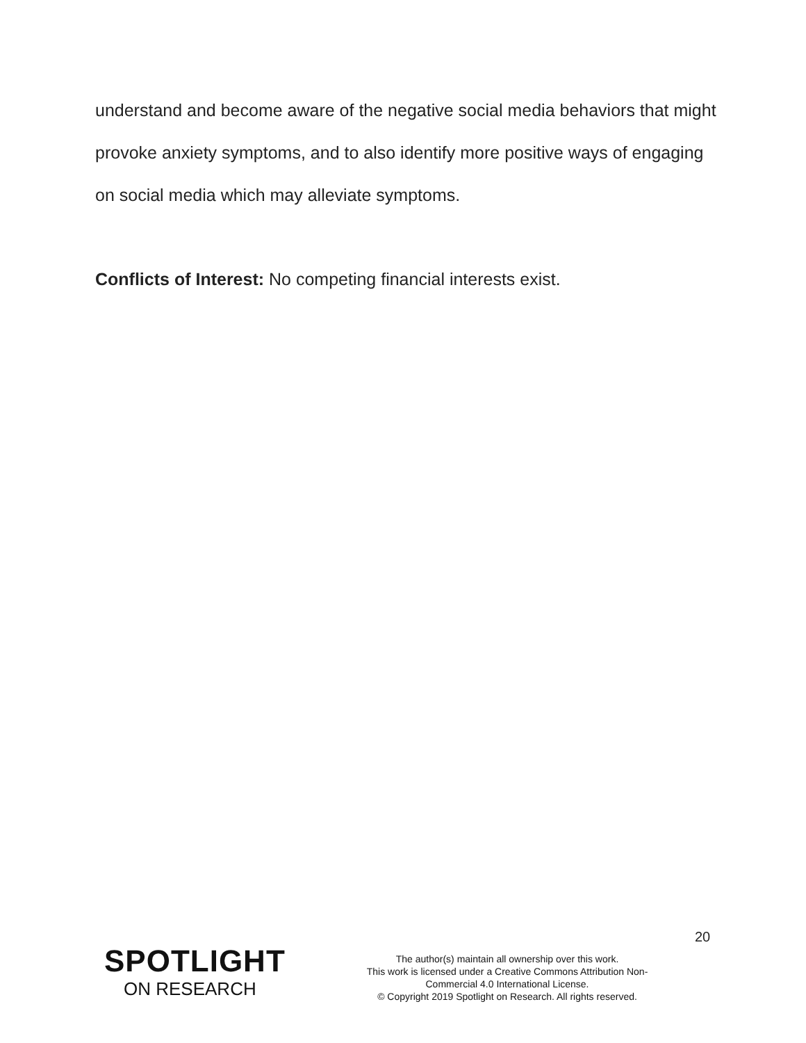understand and become aware of the negative social media behaviors that might provoke anxiety symptoms, and to also identify more positive ways of engaging on social media which may alleviate symptoms.
Conflicts of Interest: No competing financial interests exist.
20
SPOTLIGHT
ON RESEARCH
The author(s) maintain all ownership over this work.
This work is licensed under a Creative Commons Attribution Non-
Commercial 4.0 International License.
© Copyright 2019 Spotlight on Research. All rights reserved.